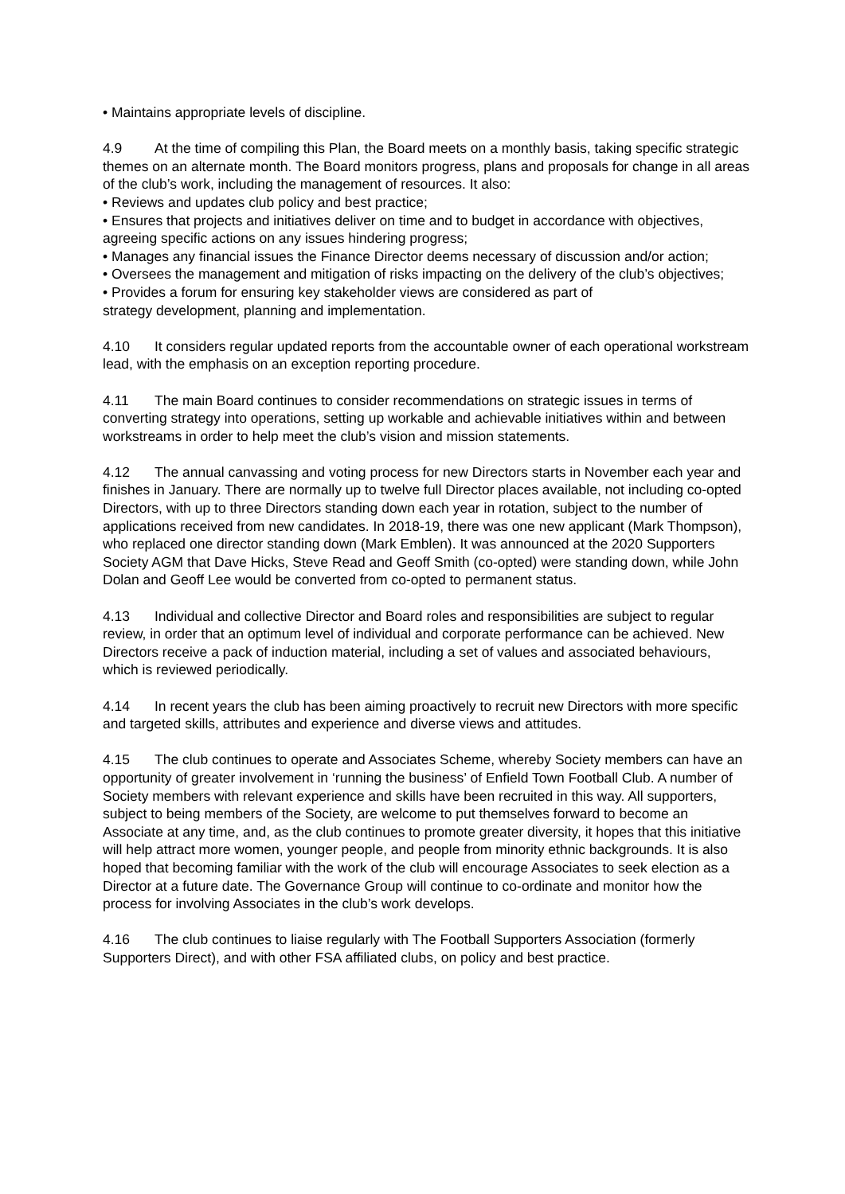• Maintains appropriate levels of discipline.
4.9 At the time of compiling this Plan, the Board meets on a monthly basis, taking specific strategic themes on an alternate month. The Board monitors progress, plans and proposals for change in all areas of the club’s work, including the management of resources. It also:
• Reviews and updates club policy and best practice;
• Ensures that projects and initiatives deliver on time and to budget in accordance with objectives, agreeing specific actions on any issues hindering progress;
• Manages any financial issues the Finance Director deems necessary of discussion and/or action;
• Oversees the management and mitigation of risks impacting on the delivery of the club’s objectives;
• Provides a forum for ensuring key stakeholder views are considered as part of
strategy development, planning and implementation.
4.10 It considers regular updated reports from the accountable owner of each operational workstream lead, with the emphasis on an exception reporting procedure.
4.11 The main Board continues to consider recommendations on strategic issues in terms of converting strategy into operations, setting up workable and achievable initiatives within and between workstreams in order to help meet the club’s vision and mission statements.
4.12 The annual canvassing and voting process for new Directors starts in November each year and finishes in January. There are normally up to twelve full Director places available, not including co-opted Directors, with up to three Directors standing down each year in rotation, subject to the number of applications received from new candidates. In 2018-19, there was one new applicant (Mark Thompson), who replaced one director standing down (Mark Emblen). It was announced at the 2020 Supporters Society AGM that Dave Hicks, Steve Read and Geoff Smith (co-opted) were standing down, while John Dolan and Geoff Lee would be converted from co-opted to permanent status.
4.13 Individual and collective Director and Board roles and responsibilities are subject to regular review, in order that an optimum level of individual and corporate performance can be achieved. New Directors receive a pack of induction material, including a set of values and associated behaviours, which is reviewed periodically.
4.14 In recent years the club has been aiming proactively to recruit new Directors with more specific and targeted skills, attributes and experience and diverse views and attitudes.
4.15 The club continues to operate and Associates Scheme, whereby Society members can have an opportunity of greater involvement in ‘running the business’ of Enfield Town Football Club. A number of Society members with relevant experience and skills have been recruited in this way. All supporters, subject to being members of the Society, are welcome to put themselves forward to become an Associate at any time, and, as the club continues to promote greater diversity, it hopes that this initiative will help attract more women, younger people, and people from minority ethnic backgrounds. It is also hoped that becoming familiar with the work of the club will encourage Associates to seek election as a Director at a future date. The Governance Group will continue to co-ordinate and monitor how the process for involving Associates in the club’s work develops.
4.16 The club continues to liaise regularly with The Football Supporters Association (formerly Supporters Direct), and with other FSA affiliated clubs, on policy and best practice.